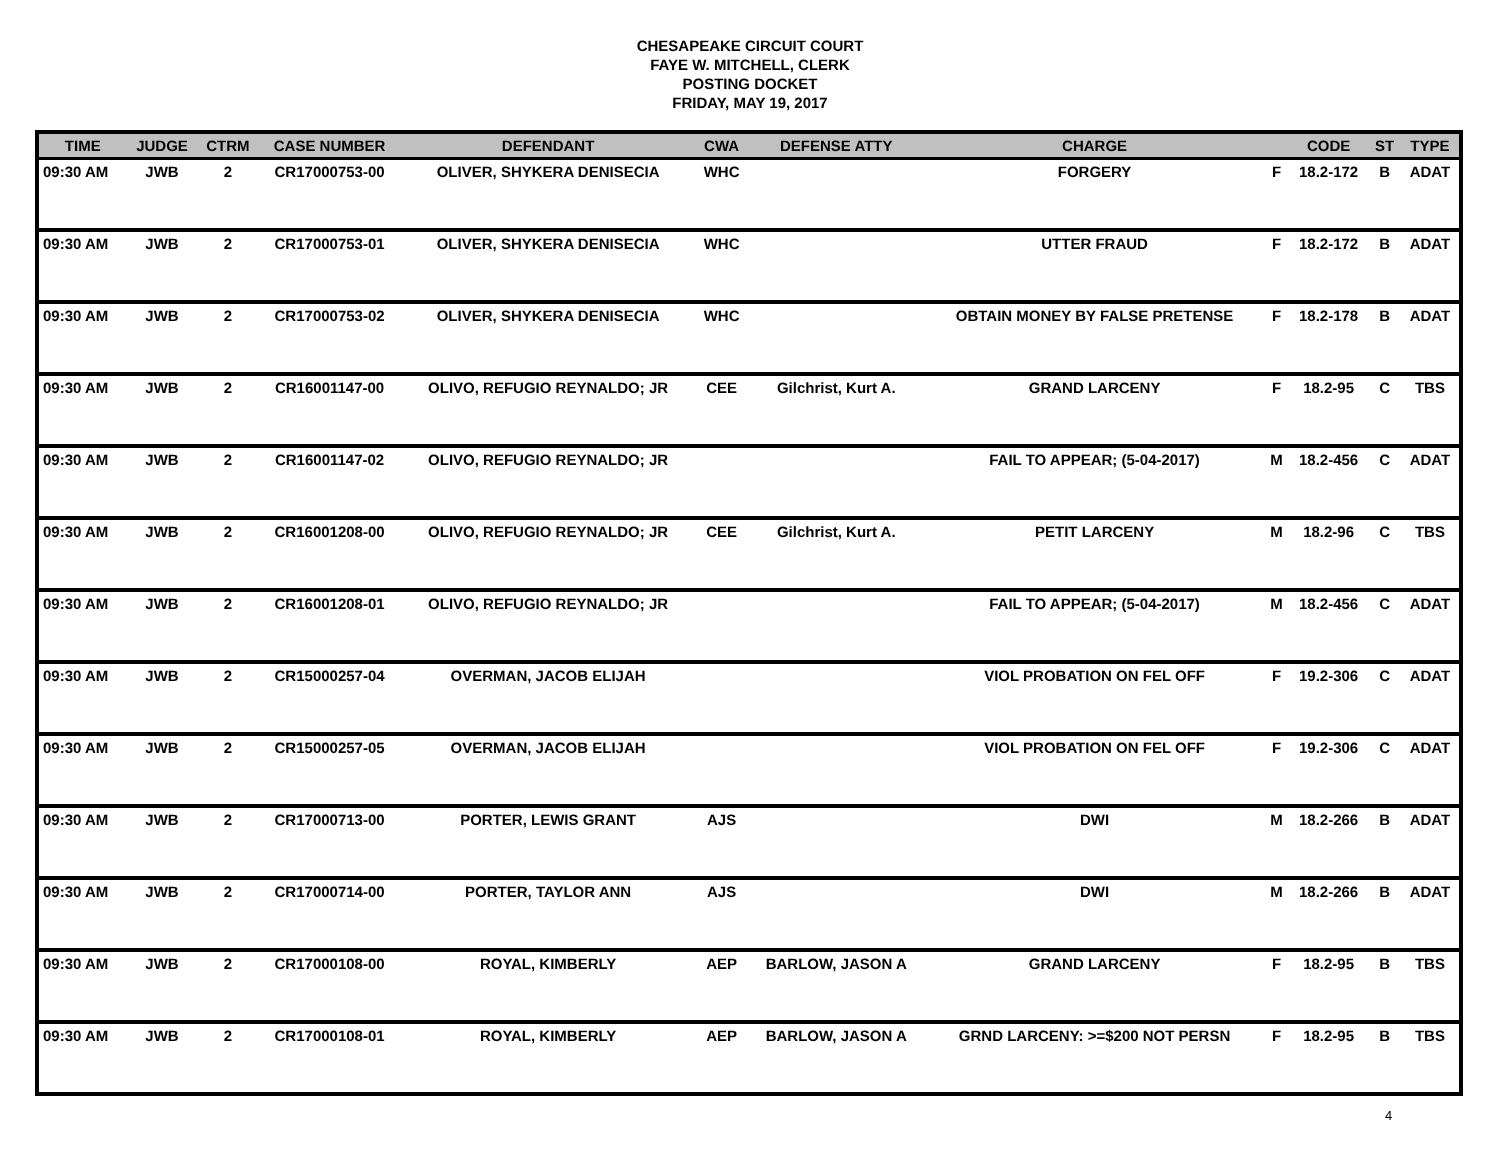CHESAPEAKE CIRCUIT COURT
FAYE W. MITCHELL, CLERK
POSTING DOCKET
FRIDAY, MAY 19, 2017
| TIME | JUDGE | CTRM | CASE NUMBER | DEFENDANT | CWA | DEFENSE ATTY | CHARGE | | CODE | ST | TYPE |
| --- | --- | --- | --- | --- | --- | --- | --- | --- | --- | --- | --- |
| 09:30 AM | JWB | 2 | CR17000753-00 | OLIVER, SHYKERA DENISECIA | WHC | | FORGERY | F | 18.2-172 | B | ADAT |
| 09:30 AM | JWB | 2 | CR17000753-01 | OLIVER, SHYKERA DENISECIA | WHC | | UTTER FRAUD | F | 18.2-172 | B | ADAT |
| 09:30 AM | JWB | 2 | CR17000753-02 | OLIVER, SHYKERA DENISECIA | WHC | | OBTAIN MONEY BY FALSE PRETENSE | F | 18.2-178 | B | ADAT |
| 09:30 AM | JWB | 2 | CR16001147-00 | OLIVO, REFUGIO REYNALDO; JR | CEE | Gilchrist, Kurt A. | GRAND LARCENY | F | 18.2-95 | C | TBS |
| 09:30 AM | JWB | 2 | CR16001147-02 | OLIVO, REFUGIO REYNALDO; JR | | | FAIL TO APPEAR; (5-04-2017) | M | 18.2-456 | C | ADAT |
| 09:30 AM | JWB | 2 | CR16001208-00 | OLIVO, REFUGIO REYNALDO; JR | CEE | Gilchrist, Kurt A. | PETIT LARCENY | M | 18.2-96 | C | TBS |
| 09:30 AM | JWB | 2 | CR16001208-01 | OLIVO, REFUGIO REYNALDO; JR | | | FAIL TO APPEAR; (5-04-2017) | M | 18.2-456 | C | ADAT |
| 09:30 AM | JWB | 2 | CR15000257-04 | OVERMAN, JACOB ELIJAH | | | VIOL PROBATION ON FEL OFF | F | 19.2-306 | C | ADAT |
| 09:30 AM | JWB | 2 | CR15000257-05 | OVERMAN, JACOB ELIJAH | | | VIOL PROBATION ON FEL OFF | F | 19.2-306 | C | ADAT |
| 09:30 AM | JWB | 2 | CR17000713-00 | PORTER, LEWIS GRANT | AJS | | DWI | M | 18.2-266 | B | ADAT |
| 09:30 AM | JWB | 2 | CR17000714-00 | PORTER, TAYLOR ANN | AJS | | DWI | M | 18.2-266 | B | ADAT |
| 09:30 AM | JWB | 2 | CR17000108-00 | ROYAL, KIMBERLY | AEP | BARLOW, JASON A | GRAND LARCENY | F | 18.2-95 | B | TBS |
| 09:30 AM | JWB | 2 | CR17000108-01 | ROYAL, KIMBERLY | AEP | BARLOW, JASON A | GRND LARCENY: >=$200 NOT PERSN | F | 18.2-95 | B | TBS |
4